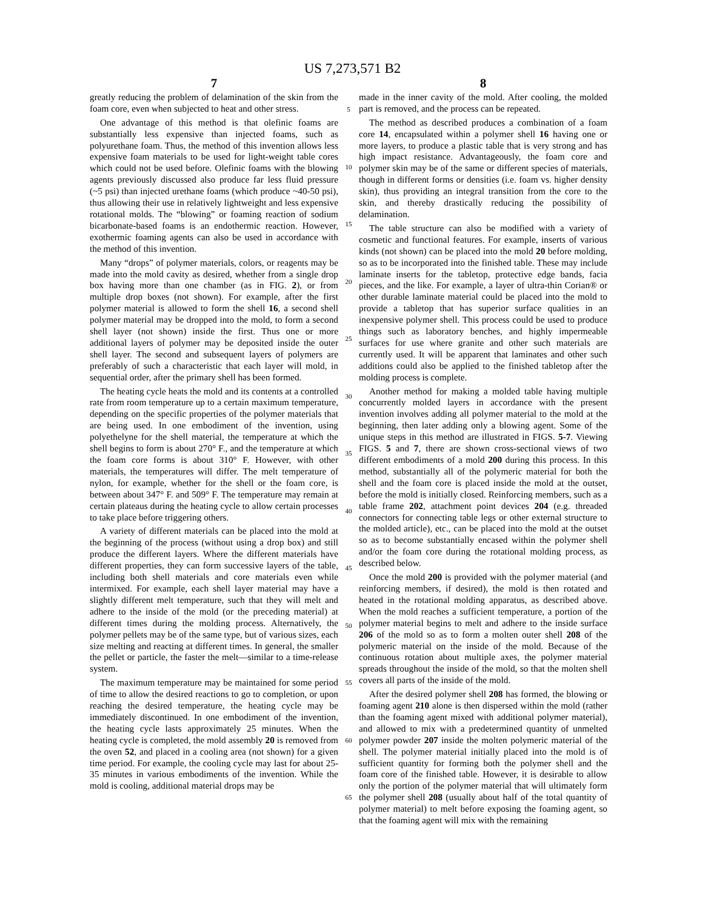US 7,273,571 B2
7
greatly reducing the problem of delamination of the skin from the foam core, even when subjected to heat and other stress.
One advantage of this method is that olefinic foams are substantially less expensive than injected foams, such as polyurethane foam. Thus, the method of this invention allows less expensive foam materials to be used for light-weight table cores which could not be used before. Olefinic foams with the blowing agents previously discussed also produce far less fluid pressure (~5 psi) than injected urethane foams (which produce ~40-50 psi), thus allowing their use in relatively lightweight and less expensive rotational molds. The “blowing” or foaming reaction of sodium bicarbonate-based foams is an endothermic reaction. However, exothermic foaming agents can also be used in accordance with the method of this invention.
Many “drops” of polymer materials, colors, or reagents may be made into the mold cavity as desired, whether from a single drop box having more than one chamber (as in FIG. 2), or from multiple drop boxes (not shown). For example, after the first polymer material is allowed to form the shell 16, a second shell polymer material may be dropped into the mold, to form a second shell layer (not shown) inside the first. Thus one or more additional layers of polymer may be deposited inside the outer shell layer. The second and subsequent layers of polymers are preferably of such a characteristic that each layer will mold, in sequential order, after the primary shell has been formed.
The heating cycle heats the mold and its contents at a controlled rate from room temperature up to a certain maximum temperature, depending on the specific properties of the polymer materials that are being used. In one embodiment of the invention, using polyethelyne for the shell material, the temperature at which the shell begins to form is about 270° F., and the temperature at which the foam core forms is about 310° F. However, with other materials, the temperatures will differ. The melt temperature of nylon, for example, whether for the shell or the foam core, is between about 347° F. and 509° F. The temperature may remain at certain plateaus during the heating cycle to allow certain processes to take place before triggering others.
A variety of different materials can be placed into the mold at the beginning of the process (without using a drop box) and still produce the different layers. Where the different materials have different properties, they can form successive layers of the table, including both shell materials and core materials even while intermixed. For example, each shell layer material may have a slightly different melt temperature, such that they will melt and adhere to the inside of the mold (or the preceding material) at different times during the molding process. Alternatively, the polymer pellets may be of the same type, but of various sizes, each size melting and reacting at different times. In general, the smaller the pellet or particle, the faster the melt—similar to a time-release system.
The maximum temperature may be maintained for some period of time to allow the desired reactions to go to completion, or upon reaching the desired temperature, the heating cycle may be immediately discontinued. In one embodiment of the invention, the heating cycle lasts approximately 25 minutes. When the heating cycle is completed, the mold assembly 20 is removed from the oven 52, and placed in a cooling area (not shown) for a given time period. For example, the cooling cycle may last for about 25-35 minutes in various embodiments of the invention. While the mold is cooling, additional material drops may be
5
10
15
20
25
30
35
40
45
50
55
60
65
8
made in the inner cavity of the mold. After cooling, the molded part is removed, and the process can be repeated.
The method as described produces a combination of a foam core 14, encapsulated within a polymer shell 16 having one or more layers, to produce a plastic table that is very strong and has high impact resistance. Advantageously, the foam core and polymer skin may be of the same or different species of materials, though in different forms or densities (i.e. foam vs. higher density skin), thus providing an integral transition from the core to the skin, and thereby drastically reducing the possibility of delamination.
The table structure can also be modified with a variety of cosmetic and functional features. For example, inserts of various kinds (not shown) can be placed into the mold 20 before molding, so as to be incorporated into the finished table. These may include laminate inserts for the tabletop, protective edge bands, facia pieces, and the like. For example, a layer of ultra-thin Corian® or other durable laminate material could be placed into the mold to provide a tabletop that has superior surface qualities in an inexpensive polymer shell. This process could be used to produce things such as laboratory benches, and highly impermeable surfaces for use where granite and other such materials are currently used. It will be apparent that laminates and other such additions could also be applied to the finished tabletop after the molding process is complete.
Another method for making a molded table having multiple concurrently molded layers in accordance with the present invention involves adding all polymer material to the mold at the beginning, then later adding only a blowing agent. Some of the unique steps in this method are illustrated in FIGS. 5-7. Viewing FIGS. 5 and 7, there are shown cross-sectional views of two different embodiments of a mold 200 during this process. In this method, substantially all of the polymeric material for both the shell and the foam core is placed inside the mold at the outset, before the mold is initially closed. Reinforcing members, such as a table frame 202, attachment point devices 204 (e.g. threaded connectors for connecting table legs or other external structure to the molded article), etc., can be placed into the mold at the outset so as to become substantially encased within the polymer shell and/or the foam core during the rotational molding process, as described below.
Once the mold 200 is provided with the polymer material (and reinforcing members, if desired), the mold is then rotated and heated in the rotational molding apparatus, as described above. When the mold reaches a sufficient temperature, a portion of the polymer material begins to melt and adhere to the inside surface 206 of the mold so as to form a molten outer shell 208 of the polymeric material on the inside of the mold. Because of the continuous rotation about multiple axes, the polymer material spreads throughout the inside of the mold, so that the molten shell covers all parts of the inside of the mold.
After the desired polymer shell 208 has formed, the blowing or foaming agent 210 alone is then dispersed within the mold (rather than the foaming agent mixed with additional polymer material), and allowed to mix with a predetermined quantity of unmelted polymer powder 207 inside the molten polymeric material of the shell. The polymer material initially placed into the mold is of sufficient quantity for forming both the polymer shell and the foam core of the finished table. However, it is desirable to allow only the portion of the polymer material that will ultimately form the polymer shell 208 (usually about half of the total quantity of polymer material) to melt before exposing the foaming agent, so that the foaming agent will mix with the remaining